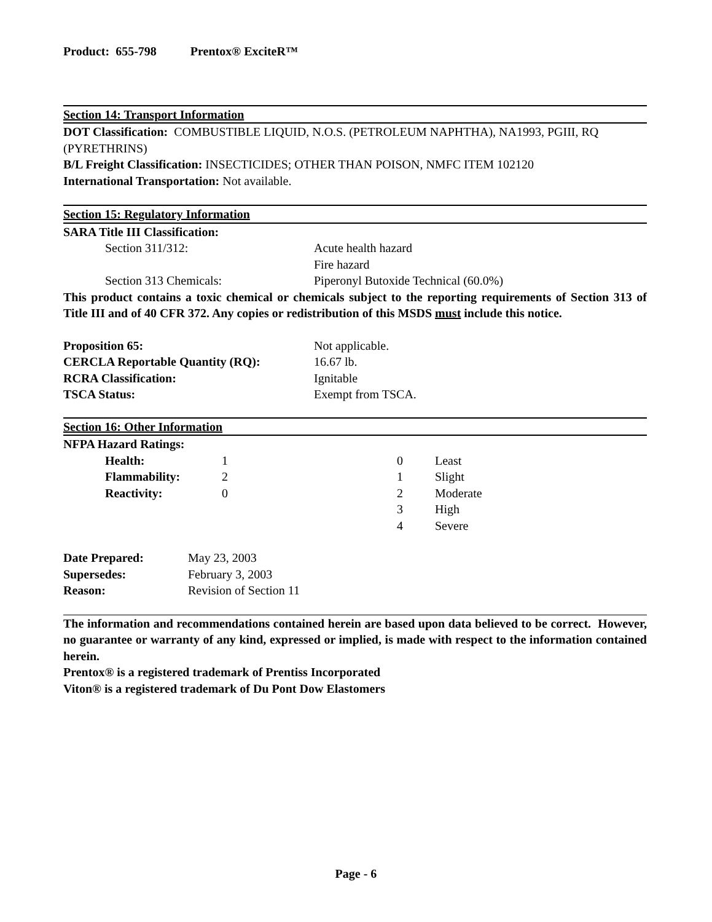Product: 655-798 Prentox® ExciteR™
Section 14: Transport Information
DOT Classification: COMBUSTIBLE LIQUID, N.O.S. (PETROLEUM NAPHTHA), NA1993, PGIII, RQ (PYRETHRINS)
B/L Freight Classification: INSECTICIDES; OTHER THAN POISON, NMFC ITEM 102120
International Transportation: Not available.
Section 15: Regulatory Information
SARA Title III Classification:
| | Section 311/312: | Acute health hazard Fire hazard |
| | Section 313 Chemicals: | Piperonyl Butoxide Technical (60.0%) |
This product contains a toxic chemical or chemicals subject to the reporting requirements of Section 313 of Title III and of 40 CFR 372. Any copies or redistribution of this MSDS must include this notice.
| Proposition 65: | Not applicable. |
| CERCLA Reportable Quantity (RQ): | 16.67 lb. |
| RCRA Classification: | Ignitable |
| TSCA Status: | Exempt from TSCA. |
Section 16: Other Information
NFPA Hazard Ratings:
| | Health: | 1 | 0 | Least |
| | Flammability: | 2 | 1 | Slight |
| | Reactivity: | 0 | 2 | Moderate |
| | | | 3 | High |
| | | | 4 | Severe |
| Date Prepared: | May 23, 2003 |
| Supersedes: | February 3, 2003 |
| Reason: | Revision of Section 11 |
The information and recommendations contained herein are based upon data believed to be correct. However, no guarantee or warranty of any kind, expressed or implied, is made with respect to the information contained herein.
Prentox® is a registered trademark of Prentiss Incorporated
Viton® is a registered trademark of Du Pont Dow Elastomers
Page - 6